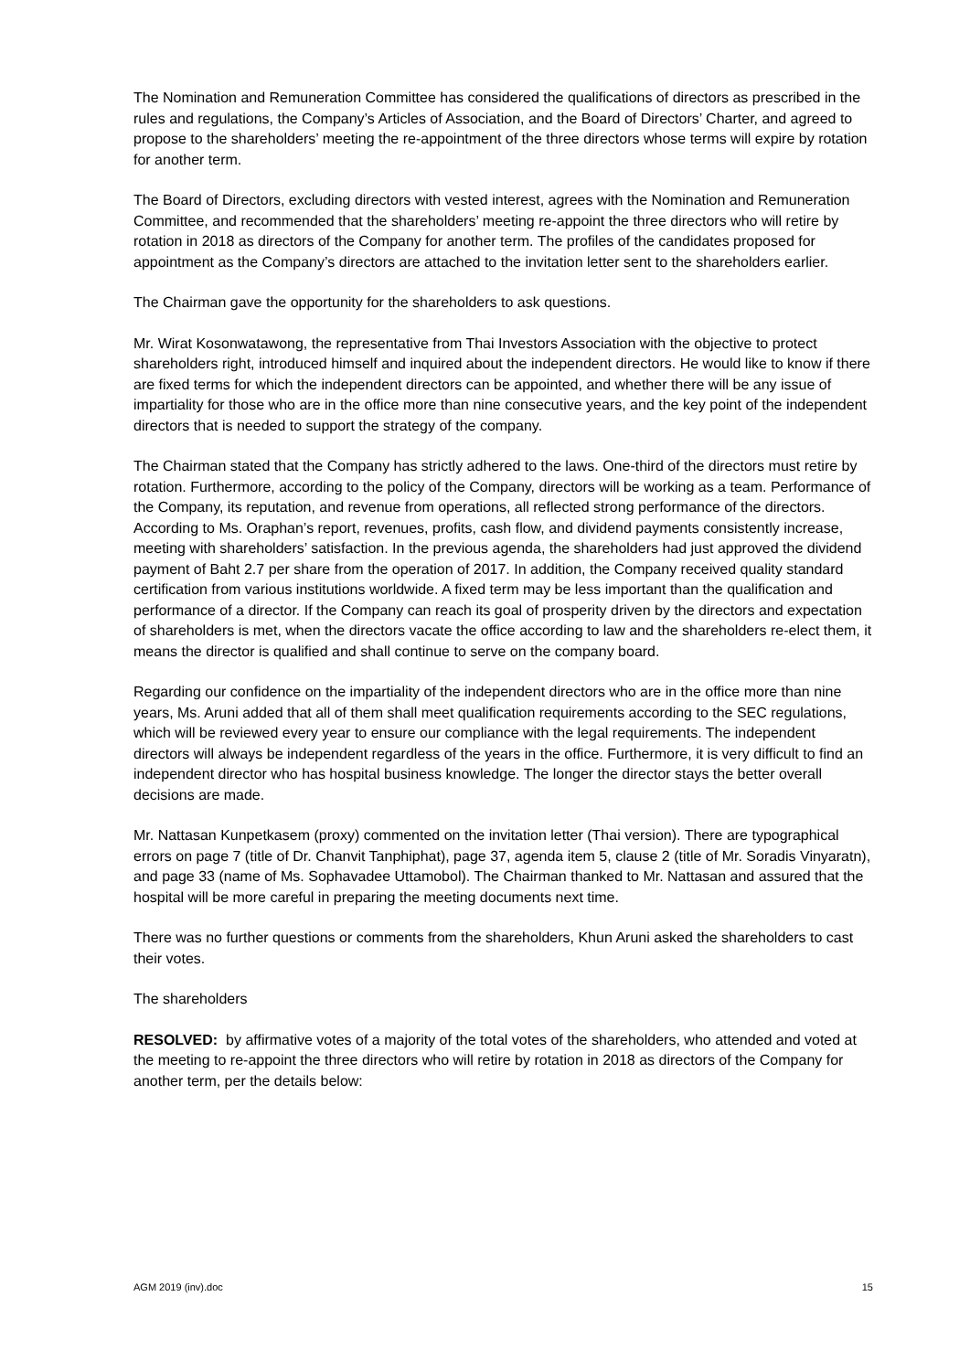The Nomination and Remuneration Committee has considered the qualifications of directors as prescribed in the rules and regulations, the Company’s Articles of Association, and the Board of Directors’ Charter, and agreed to propose to the shareholders’ meeting the re-appointment of the three directors whose terms will expire by rotation for another term.
The Board of Directors, excluding directors with vested interest, agrees with the Nomination and Remuneration Committee, and recommended that the shareholders’ meeting re-appoint the three directors who will retire by rotation in 2018 as directors of the Company for another term. The profiles of the candidates proposed for appointment as the Company’s directors are attached to the invitation letter sent to the shareholders earlier.
The Chairman gave the opportunity for the shareholders to ask questions.
Mr. Wirat Kosonwatawong, the representative from Thai Investors Association with the objective to protect shareholders right, introduced himself and inquired about the independent directors. He would like to know if there are fixed terms for which the independent directors can be appointed, and whether there will be any issue of impartiality for those who are in the office more than nine consecutive years, and the key point of the independent directors that is needed to support the strategy of the company.
The Chairman stated that the Company has strictly adhered to the laws. One-third of the directors must retire by rotation. Furthermore, according to the policy of the Company, directors will be working as a team. Performance of the Company, its reputation, and revenue from operations, all reflected strong performance of the directors. According to Ms. Oraphan’s report, revenues, profits, cash flow, and dividend payments consistently increase, meeting with shareholders’ satisfaction. In the previous agenda, the shareholders had just approved the dividend payment of Baht 2.7 per share from the operation of 2017. In addition, the Company received quality standard certification from various institutions worldwide. A fixed term may be less important than the qualification and performance of a director. If the Company can reach its goal of prosperity driven by the directors and expectation of shareholders is met, when the directors vacate the office according to law and the shareholders re-elect them, it means the director is qualified and shall continue to serve on the company board.
Regarding our confidence on the impartiality of the independent directors who are in the office more than nine years, Ms. Aruni added that all of them shall meet qualification requirements according to the SEC regulations, which will be reviewed every year to ensure our compliance with the legal requirements. The independent directors will always be independent regardless of the years in the office. Furthermore, it is very difficult to find an independent director who has hospital business knowledge. The longer the director stays the better overall decisions are made.
Mr. Nattasan Kunpetkasem (proxy) commented on the invitation letter (Thai version). There are typographical errors on page 7 (title of Dr. Chanvit Tanphiphat), page 37, agenda item 5, clause 2 (title of Mr. Soradis Vinyaratn), and page 33 (name of Ms. Sophavadee Uttamobol). The Chairman thanked to Mr. Nattasan and assured that the hospital will be more careful in preparing the meeting documents next time.
There was no further questions or comments from the shareholders, Khun Aruni asked the shareholders to cast their votes.
The shareholders
RESOLVED: by affirmative votes of a majority of the total votes of the shareholders, who attended and voted at the meeting to re-appoint the three directors who will retire by rotation in 2018 as directors of the Company for another term, per the details below:
AGM 2019 (inv).doc 15